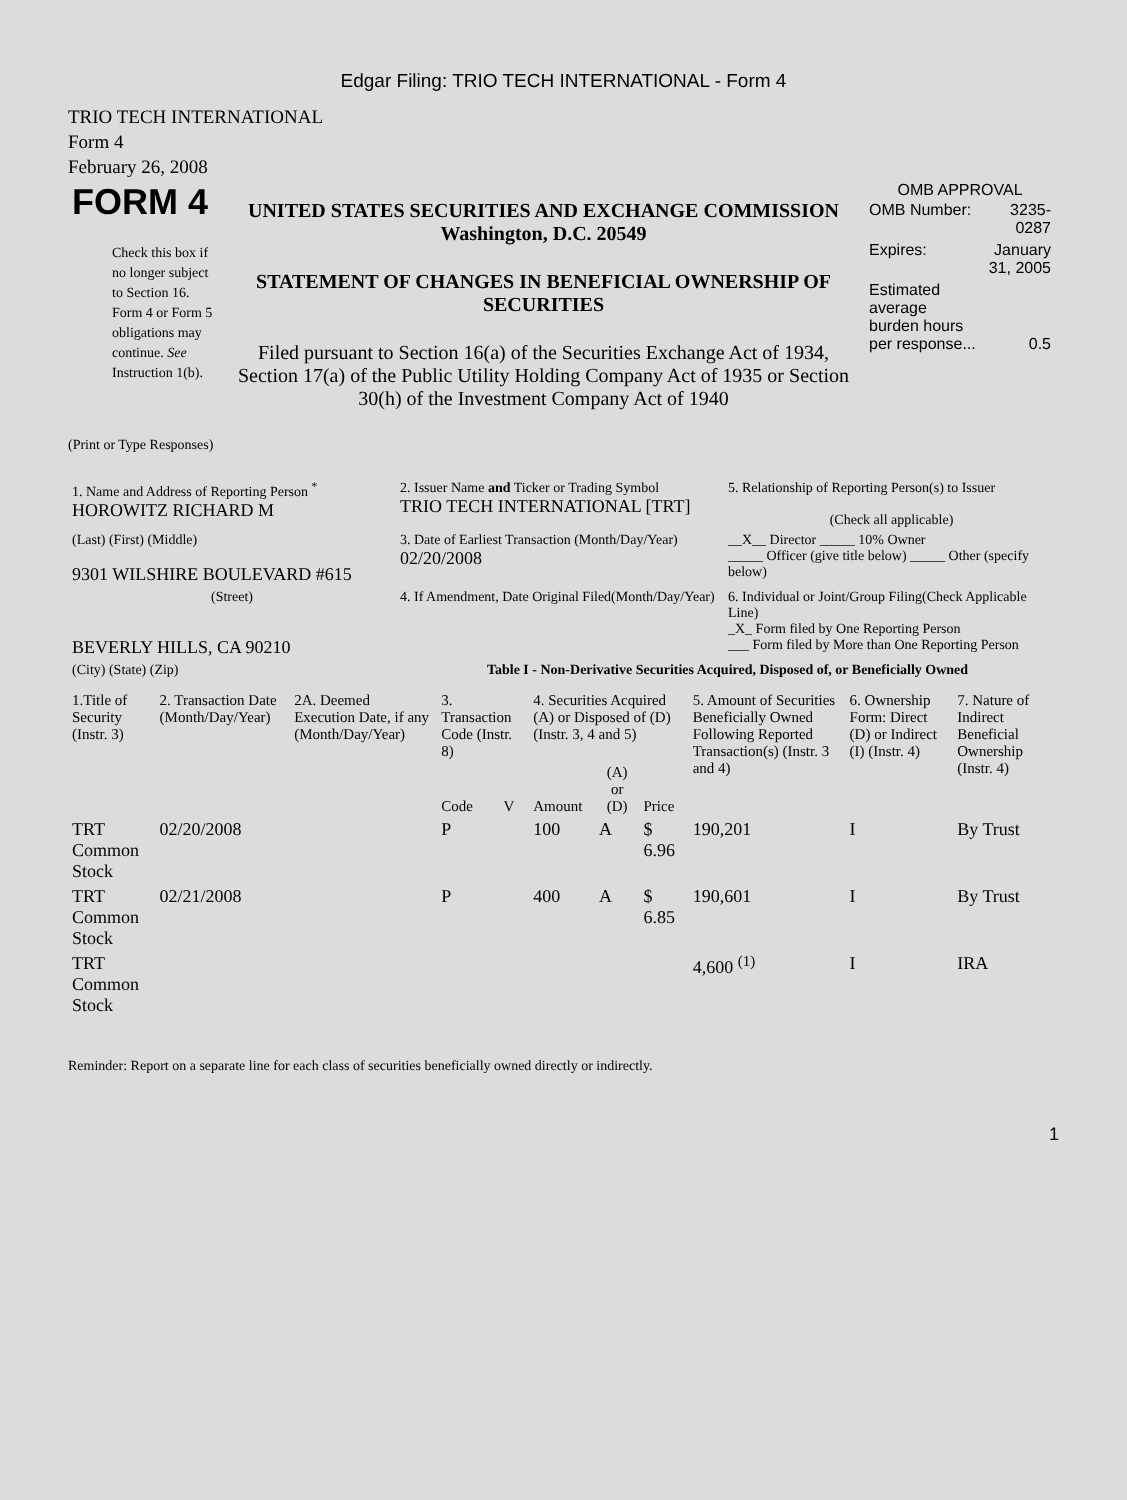Edgar Filing: TRIO TECH INTERNATIONAL - Form 4
TRIO TECH INTERNATIONAL
Form 4
February 26, 2008
| FORM 4 Check this box if no longer subject to Section 16. Form 4 or Form 5 obligations may continue. See Instruction 1(b). | UNITED STATES SECURITIES AND EXCHANGE COMMISSION Washington, D.C. 20549 STATEMENT OF CHANGES IN BENEFICIAL OWNERSHIP OF SECURITIES Filed pursuant to Section 16(a) of the Securities Exchange Act of 1934, Section 17(a) of the Public Utility Holding Company Act of 1935 or Section 30(h) of the Investment Company Act of 1940 | OMB APPROVAL / OMB Number: / 3235-0287 / / Expires: / January 31, 2005 / / Estimated average burden hours per response... / 0.5 / |
(Print or Type Responses)
| 1. Name and Address of Reporting Person <sup>*</sup> HOROWITZ RICHARD M | 2. Issuer Name and Ticker or Trading Symbol TRIO TECH INTERNATIONAL [TRT] | 5. Relationship of Reporting Person(s) to Issuer (Check all applicable) |
| (Last) (First) (Middle) 9301 WILSHIRE BOULEVARD #615 | 3. Date of Earliest Transaction (Month/Day/Year) 02/20/2008 | __X__ Director _____ 10% Owner _____ Officer (give title below) _____ Other (specify below) |
| (Street) BEVERLY HILLS, CA 90210 | 4. If Amendment, Date Original Filed(Month/Day/Year) | 6. Individual or Joint/Group Filing(Check Applicable Line) _X_ Form filed by One Reporting Person ___ Form filed by More than One Reporting Person |
| (City) (State) (Zip) | Table I - Non-Derivative Securities Acquired, Disposed of, or Beneficially Owned | |
| 1.Title of Security (Instr. 3) | 2. Transaction Date (Month/Day/Year) | 2A. Deemed Execution Date, if any (Month/Day/Year) | 3. Transaction Code (Instr. 8) | | 4. Securities Acquired (A) or Disposed of (D) (Instr. 3, 4 and 5) | | | 5. Amount of Securities Beneficially Owned Following Reported Transaction(s) (Instr. 3 and 4) | 6. Ownership Form: Direct (D) or Indirect (I) (Instr. 4) | 7. Nature of Indirect Beneficial Ownership (Instr. 4) |
| --- | --- | --- | --- | --- | --- | --- | --- | --- | --- | --- |
| | | | Code | V | Amount | (A) or (D) | Price | | | |
| TRT Common Stock | 02/20/2008 | | P | | 100 | A | $ 6.96 | 190,201 | I | By Trust |
| TRT Common Stock | 02/21/2008 | | P | | 400 | A | $ 6.85 | 190,601 | I | By Trust |
| TRT Common Stock | | | | | | | | 4,600 <sup>(1)</sup> | I | IRA |
Reminder: Report on a separate line for each class of securities beneficially owned directly or indirectly.
1